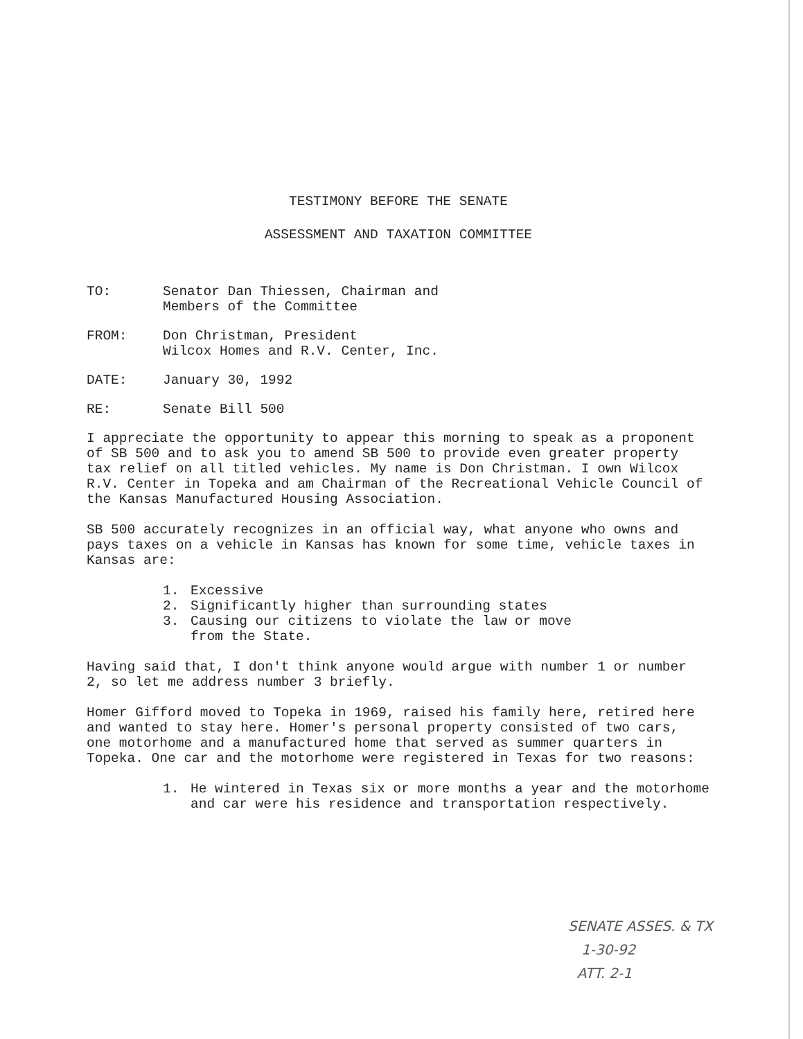TESTIMONY BEFORE THE SENATE
ASSESSMENT AND TAXATION COMMITTEE
TO: Senator Dan Thiessen, Chairman and
Members of the Committee
FROM: Don Christman, President
Wilcox Homes and R.V. Center, Inc.
DATE: January 30, 1992
RE: Senate Bill 500
I appreciate the opportunity to appear this morning to speak as a proponent of SB 500 and to ask you to amend SB 500 to provide even greater property tax relief on all titled vehicles. My name is Don Christman. I own Wilcox R.V. Center in Topeka and am Chairman of the Recreational Vehicle Council of the Kansas Manufactured Housing Association.
SB 500 accurately recognizes in an official way, what anyone who owns and pays taxes on a vehicle in Kansas has known for some time, vehicle taxes in Kansas are:
1. Excessive
2. Significantly higher than surrounding states
3. Causing our citizens to violate the law or move
from the State.
Having said that, I don't think anyone would argue with number 1 or number 2, so let me address number 3 briefly.
Homer Gifford moved to Topeka in 1969, raised his family here, retired here and wanted to stay here. Homer's personal property consisted of two cars, one motorhome and a manufactured home that served as summer quarters in Topeka. One car and the motorhome were registered in Texas for two reasons:
1. He wintered in Texas six or more months a year and the motorhome and car were his residence and transportation respectively.
SENATE ASSES. & TX
1-30-92
ATT. 2-1